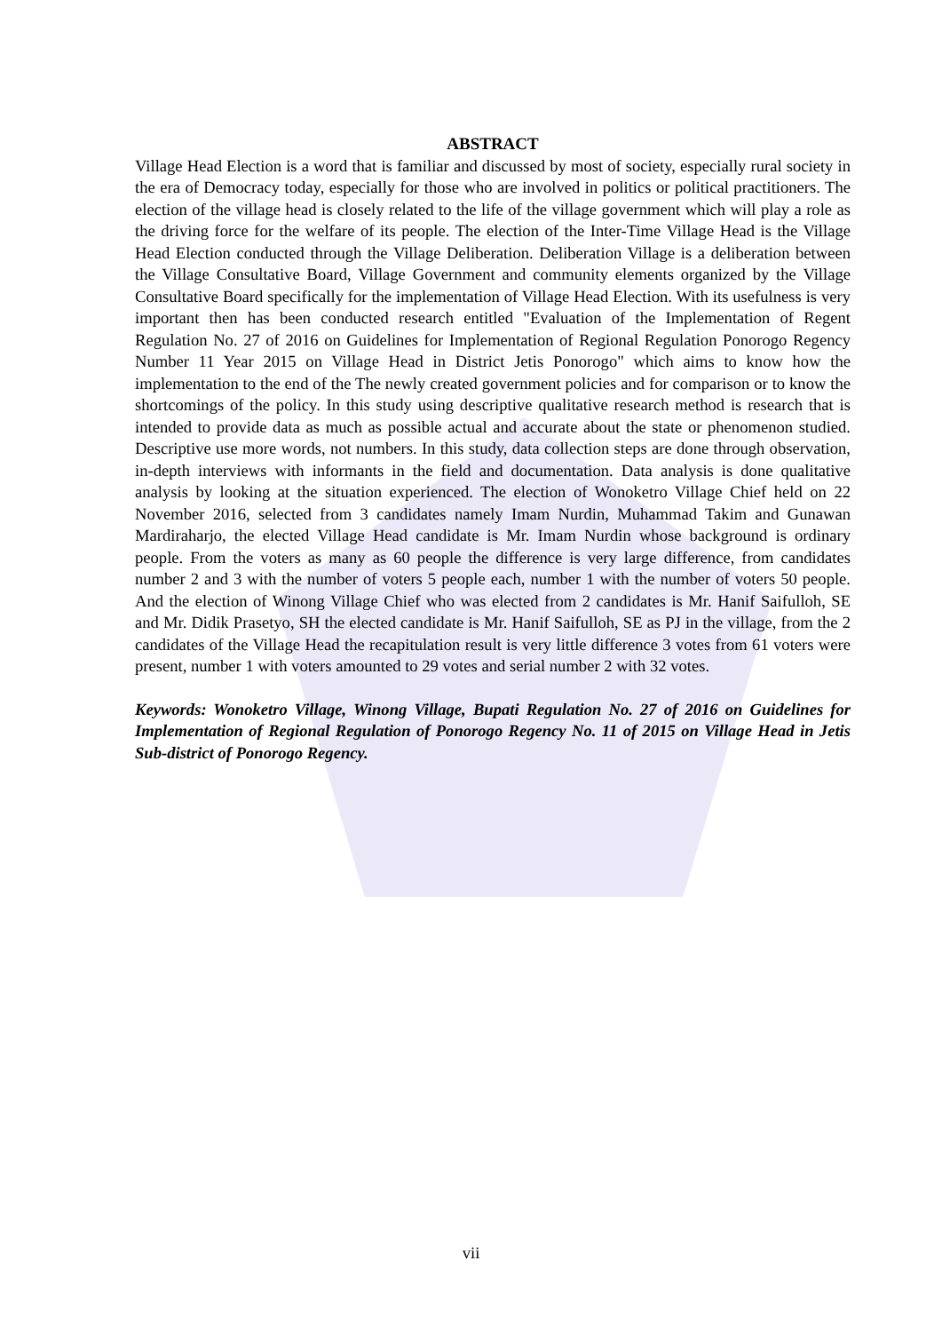ABSTRACT
Village Head Election is a word that is familiar and discussed by most of society, especially rural society in the era of Democracy today, especially for those who are involved in politics or political practitioners. The election of the village head is closely related to the life of the village government which will play a role as the driving force for the welfare of its people. The election of the Inter-Time Village Head is the Village Head Election conducted through the Village Deliberation. Deliberation Village is a deliberation between the Village Consultative Board, Village Government and community elements organized by the Village Consultative Board specifically for the implementation of Village Head Election. With its usefulness is very important then has been conducted research entitled "Evaluation of the Implementation of Regent Regulation No. 27 of 2016 on Guidelines for Implementation of Regional Regulation Ponorogo Regency Number 11 Year 2015 on Village Head in District Jetis Ponorogo" which aims to know how the implementation to the end of the The newly created government policies and for comparison or to know the shortcomings of the policy. In this study using descriptive qualitative research method is research that is intended to provide data as much as possible actual and accurate about the state or phenomenon studied. Descriptive use more words, not numbers. In this study, data collection steps are done through observation, in-depth interviews with informants in the field and documentation. Data analysis is done qualitative analysis by looking at the situation experienced. The election of Wonoketro Village Chief held on 22 November 2016, selected from 3 candidates namely Imam Nurdin, Muhammad Takim and Gunawan Mardiraharjo, the elected Village Head candidate is Mr. Imam Nurdin whose background is ordinary people. From the voters as many as 60 people the difference is very large difference, from candidates number 2 and 3 with the number of voters 5 people each, number 1 with the number of voters 50 people. And the election of Winong Village Chief who was elected from 2 candidates is Mr. Hanif Saifulloh, SE and Mr. Didik Prasetyo, SH the elected candidate is Mr. Hanif Saifulloh, SE as PJ in the village, from the 2 candidates of the Village Head the recapitulation result is very little difference 3 votes from 61 voters were present, number 1 with voters amounted to 29 votes and serial number 2 with 32 votes.
Keywords: Wonoketro Village, Winong Village, Bupati Regulation No. 27 of 2016 on Guidelines for Implementation of Regional Regulation of Ponorogo Regency No. 11 of 2015 on Village Head in Jetis Sub-district of Ponorogo Regency.
vii